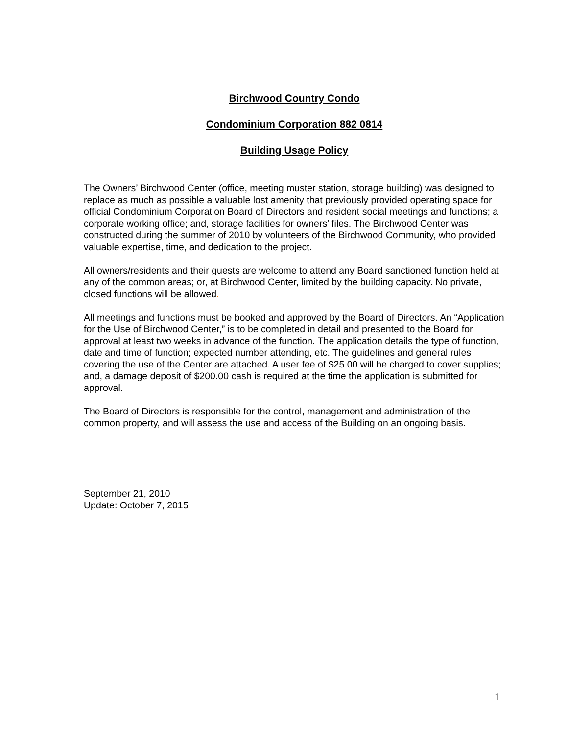Birchwood Country Condo
Condominium Corporation 882 0814
Building Usage Policy
The Owners’ Birchwood Center (office, meeting muster station, storage building) was designed to replace as much as possible a valuable lost amenity that previously provided operating space for official Condominium Corporation Board of Directors and resident social meetings and functions; a corporate working office; and, storage facilities for owners’ files. The Birchwood Center was constructed during the summer of 2010 by volunteers of the Birchwood Community, who provided valuable expertise, time, and dedication to the project.
All owners/residents and their guests are welcome to attend any Board sanctioned function held at any of the common areas; or, at Birchwood Center, limited by the building capacity. No private, closed functions will be allowed.
All meetings and functions must be booked and approved by the Board of Directors. An “Application for the Use of Birchwood Center,” is to be completed in detail and presented to the Board for approval at least two weeks in advance of the function. The application details the type of function, date and time of function; expected number attending, etc. The guidelines and general rules covering the use of the Center are attached. A user fee of $25.00 will be charged to cover supplies; and, a damage deposit of $200.00 cash is required at the time the application is submitted for approval.
The Board of Directors is responsible for the control, management and administration of the common property, and will assess the use and access of the Building on an ongoing basis.
September 21, 2010
Update: October 7, 2015
1